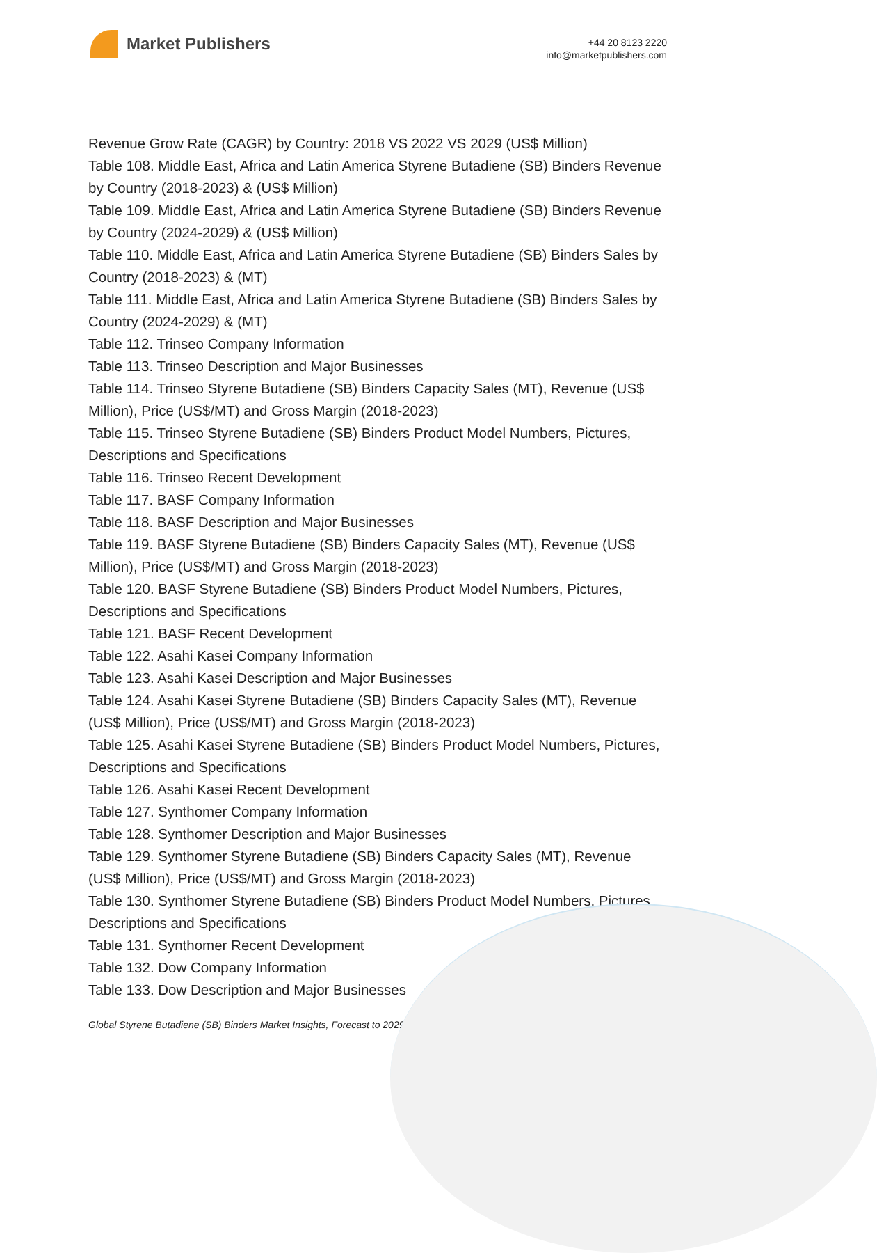Market Publishers
+44 20 8123 2220
info@marketpublishers.com
Revenue Grow Rate (CAGR) by Country: 2018 VS 2022 VS 2029 (US$ Million)
Table 108. Middle East, Africa and Latin America Styrene Butadiene (SB) Binders Revenue by Country (2018-2023) & (US$ Million)
Table 109. Middle East, Africa and Latin America Styrene Butadiene (SB) Binders Revenue by Country (2024-2029) & (US$ Million)
Table 110. Middle East, Africa and Latin America Styrene Butadiene (SB) Binders Sales by Country (2018-2023) & (MT)
Table 111. Middle East, Africa and Latin America Styrene Butadiene (SB) Binders Sales by Country (2024-2029) & (MT)
Table 112. Trinseo Company Information
Table 113. Trinseo Description and Major Businesses
Table 114. Trinseo Styrene Butadiene (SB) Binders Capacity Sales (MT), Revenue (US$ Million), Price (US$/MT) and Gross Margin (2018-2023)
Table 115. Trinseo Styrene Butadiene (SB) Binders Product Model Numbers, Pictures, Descriptions and Specifications
Table 116. Trinseo Recent Development
Table 117. BASF Company Information
Table 118. BASF Description and Major Businesses
Table 119. BASF Styrene Butadiene (SB) Binders Capacity Sales (MT), Revenue (US$ Million), Price (US$/MT) and Gross Margin (2018-2023)
Table 120. BASF Styrene Butadiene (SB) Binders Product Model Numbers, Pictures, Descriptions and Specifications
Table 121. BASF Recent Development
Table 122. Asahi Kasei Company Information
Table 123. Asahi Kasei Description and Major Businesses
Table 124. Asahi Kasei Styrene Butadiene (SB) Binders Capacity Sales (MT), Revenue (US$ Million), Price (US$/MT) and Gross Margin (2018-2023)
Table 125. Asahi Kasei Styrene Butadiene (SB) Binders Product Model Numbers, Pictures, Descriptions and Specifications
Table 126. Asahi Kasei Recent Development
Table 127. Synthomer Company Information
Table 128. Synthomer Description and Major Businesses
Table 129. Synthomer Styrene Butadiene (SB) Binders Capacity Sales (MT), Revenue (US$ Million), Price (US$/MT) and Gross Margin (2018-2023)
Table 130. Synthomer Styrene Butadiene (SB) Binders Product Model Numbers, Pictures, Descriptions and Specifications
Table 131. Synthomer Recent Development
Table 132. Dow Company Information
Table 133. Dow Description and Major Businesses
Global Styrene Butadiene (SB) Binders Market Insights, Forecast to 2029